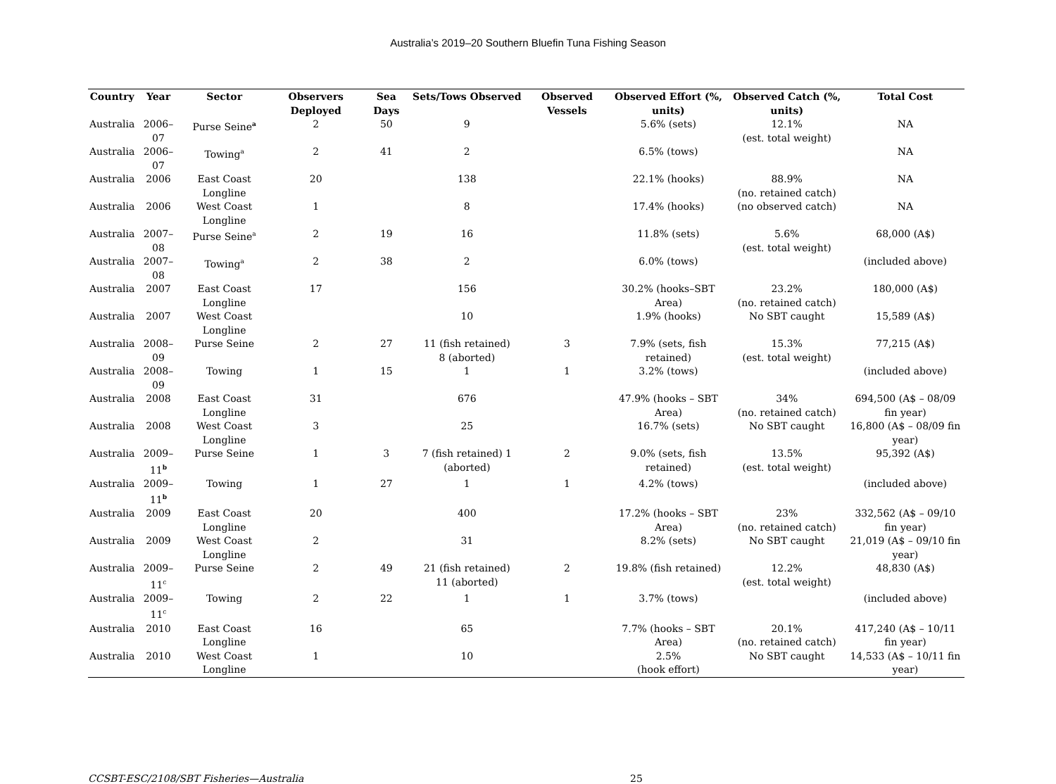Australia’s 2019–20 Southern Bluefin Tuna Fishing Season
| Country | Year | Sector | Observers Deployed | Sea Days | Sets/Tows Observed | Observed Vessels | Observed Effort (%, units) | Observed Catch (%, units) | Total Cost |
| --- | --- | --- | --- | --- | --- | --- | --- | --- | --- |
| Australia | 2006–07 | Purse Seine<sup>a</sup> | 2 | 50 | 9 | | 5.6% (sets) | 12.1% (est. total weight) | NA |
| Australia | 2006–07 | Towing<sup>a</sup> | 2 | 41 | 2 | | 6.5% (tows) | | NA |
| Australia | 2006 | East Coast Longline | 20 | | 138 | | 22.1% (hooks) | 88.9% (no. retained catch) | NA |
| Australia | 2006 | West Coast Longline | 1 | | 8 | | 17.4% (hooks) | (no observed catch) | NA |
| Australia | 2007–08 | Purse Seine<sup>a</sup> | 2 | 19 | 16 | | 11.8% (sets) | 5.6% (est. total weight) | 68,000 (A$) |
| Australia | 2007–08 | Towing<sup>a</sup> | 2 | 38 | 2 | | 6.0% (tows) | | (included above) |
| Australia | 2007 | East Coast Longline | 17 | | 156 | | 30.2% (hooks–SBT Area) | 23.2% (no. retained catch) | 180,000 (A$) |
| Australia | 2007 | West Coast Longline | | | 10 | | 1.9% (hooks) | No SBT caught | 15,589 (A$) |
| Australia | 2008–09 | Purse Seine | 2 | 27 | 11 (fish retained) 8 (aborted) | 3 | 7.9% (sets, fish retained) | 15.3% (est. total weight) | 77,215 (A$) |
| Australia | 2008–09 | Towing | 1 | 15 | 1 | 1 | 3.2% (tows) | | (included above) |
| Australia | 2008 | East Coast Longline | 31 | | 676 | | 47.9% (hooks – SBT Area) | 34% (no. retained catch) | 694,500 (A$ – 08/09 fin year) |
| Australia | 2008 | West Coast Longline | 3 | | 25 | | 16.7% (sets) | No SBT caught | 16,800 (A$ – 08/09 fin year) |
| Australia | 2009–11<sup>b</sup> | Purse Seine | 1 | 3 | 7 (fish retained) 1 (aborted) | 2 | 9.0% (sets, fish retained) | 13.5% (est. total weight) | 95,392 (A$) |
| Australia | 2009–11<sup>b</sup> | Towing | 1 | 27 | 1 | 1 | 4.2% (tows) | | (included above) |
| Australia | 2009 | East Coast Longline | 20 | | 400 | | 17.2% (hooks – SBT Area) | 23% (no. retained catch) | 332,562 (A$ – 09/10 fin year) |
| Australia | 2009 | West Coast Longline | 2 | | 31 | | 8.2% (sets) | No SBT caught | 21,019 (A$ – 09/10 fin year) |
| Australia | 2009–11<sup>c</sup> | Purse Seine | 2 | 49 | 21 (fish retained) 11 (aborted) | 2 | 19.8% (fish retained) | 12.2% (est. total weight) | 48,830 (A$) |
| Australia | 2009–11<sup>c</sup> | Towing | 2 | 22 | 1 | 1 | 3.7% (tows) | | (included above) |
| Australia | 2010 | East Coast Longline | 16 | | 65 | | 7.7% (hooks – SBT Area) | 20.1% (no. retained catch) | 417,240 (A$ – 10/11 fin year) |
| Australia | 2010 | West Coast Longline | 1 | | 10 | | 2.5% (hook effort) | No SBT caught | 14,533 (A$ – 10/11 fin year) |
CCSBT-ESC/2108/SBT Fisheries—Australia 25